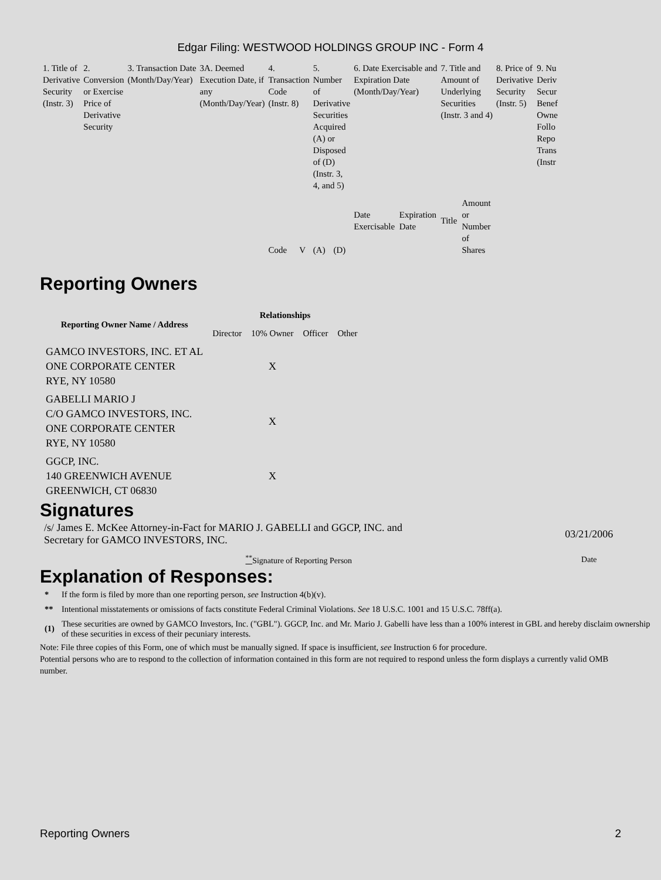Edgar Filing: WESTWOOD HOLDINGS GROUP INC - Form 4
| 1. Title of Derivative Security (Instr. 3) | 2. Conversion or Exercise Price of Derivative Security | 3. Transaction Date (Month/Day/Year) | 3A. Deemed Execution Date, if any (Month/Day/Year) | 4. Transaction Code (Instr. 8) | | 5. Number of Derivative Securities Acquired (A) or Disposed of (D) (Instr. 3, 4, and 5) | | 6. Date Exercisable and Expiration Date (Month/Day/Year) | | 7. Title and Amount of Underlying Securities (Instr. 3 and 4) | | 8. Price of Derivative Security (Instr. 5) | 9. Nu Deriv Secur Benef Owne Follo Repo Trans (Instr |
| --- | --- | --- | --- | --- | --- | --- | --- | --- | --- | --- | --- | --- | --- |
| | | | | Code | V | (A) | (D) | Date Exercisable | Expiration Date | Title | Amount or Number of Shares | | |
Reporting Owners
| Reporting Owner Name / Address | Relationships | | | |
| --- | --- | --- | --- | --- |
| | Director | 10% Owner | Officer | Other |
| GAMCO INVESTORS, INC. ET AL ONE CORPORATE CENTER RYE, NY 10580 | | X | | |
| GABELLI MARIO J C/O GAMCO INVESTORS, INC. ONE CORPORATE CENTER RYE, NY 10580 | | X | | |
| GGCP, INC. 140 GREENWICH AVENUE GREENWICH, CT 06830 | | X | | |
Signatures
| /s/ James E. McKee Attorney-in-Fact for MARIO J. GABELLI and GGCP, INC. and Secretary for GAMCO INVESTORS, INC. | 03/21/2006 |
| <sup>**</sup> Signature of Reporting Person | Date |
Explanation of Responses:
| * | If the form is filed by more than one reporting person, see Instruction 4(b)(v). |
| ** | Intentional misstatements or omissions of facts constitute Federal Criminal Violations. See 18 U.S.C. 1001 and 15 U.S.C. 78ff(a). |
| (1) | These securities are owned by GAMCO Investors, Inc. ("GBL"). GGCP, Inc. and Mr. Mario J. Gabelli have less than a 100% interest in GBL and hereby disclaim ownership of these securities in excess of their pecuniary interests. |
Note: File three copies of this Form, one of which must be manually signed. If space is insufficient, see Instruction 6 for procedure.
Potential persons who are to respond to the collection of information contained in this form are not required to respond unless the form displays a currently valid OMB number.
Reporting Owners 2